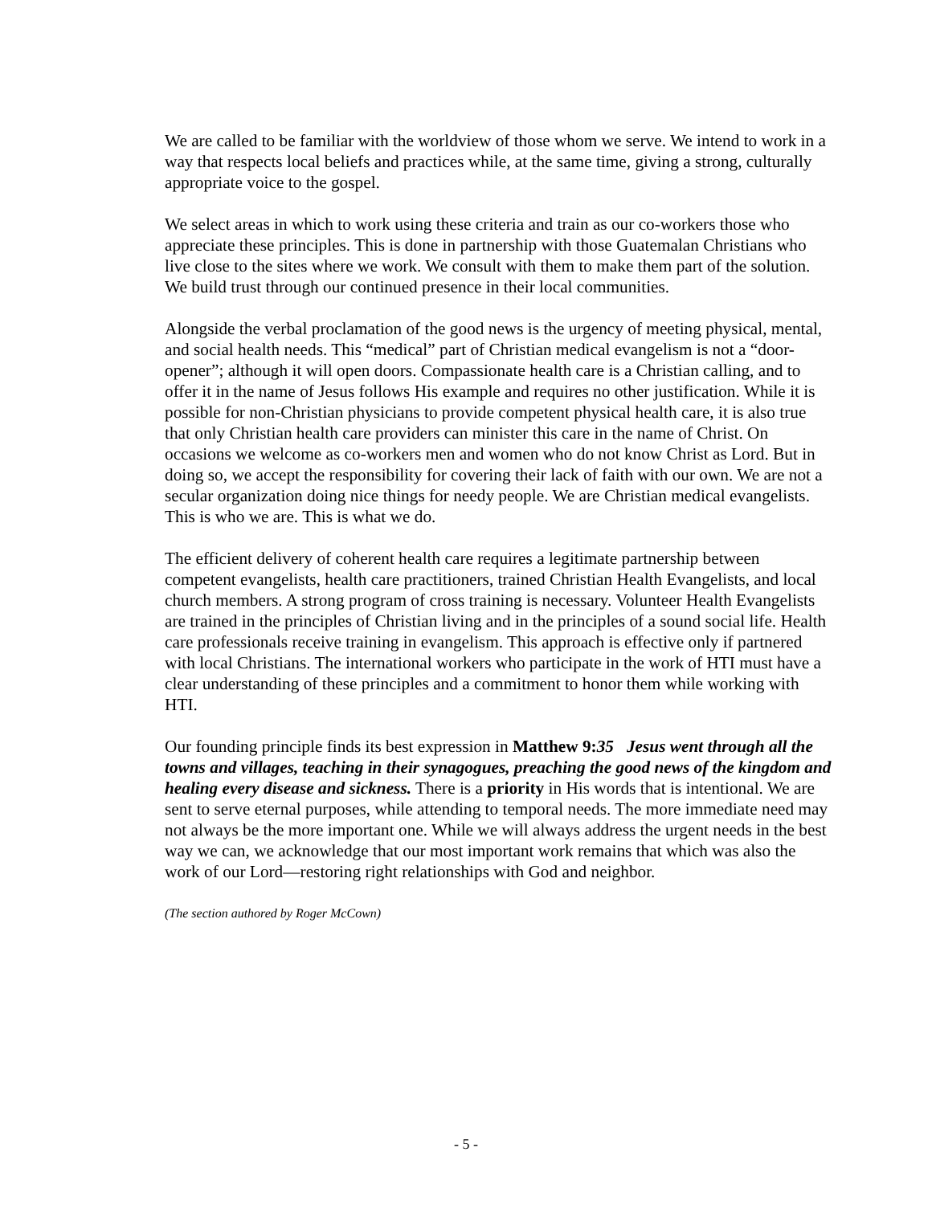We are called to be familiar with the worldview of those whom we serve. We intend to work in a way that respects local beliefs and practices while, at the same time, giving a strong, culturally appropriate voice to the gospel.
We select areas in which to work using these criteria and train as our co-workers those who appreciate these principles. This is done in partnership with those Guatemalan Christians who live close to the sites where we work. We consult with them to make them part of the solution. We build trust through our continued presence in their local communities.
Alongside the verbal proclamation of the good news is the urgency of meeting physical, mental, and social health needs. This “medical” part of Christian medical evangelism is not a “door-opener”; although it will open doors. Compassionate health care is a Christian calling, and to offer it in the name of Jesus follows His example and requires no other justification. While it is possible for non-Christian physicians to provide competent physical health care, it is also true that only Christian health care providers can minister this care in the name of Christ. On occasions we welcome as co-workers men and women who do not know Christ as Lord. But in doing so, we accept the responsibility for covering their lack of faith with our own. We are not a secular organization doing nice things for needy people. We are Christian medical evangelists. This is who we are. This is what we do.
The efficient delivery of coherent health care requires a legitimate partnership between competent evangelists, health care practitioners, trained Christian Health Evangelists, and local church members. A strong program of cross training is necessary. Volunteer Health Evangelists are trained in the principles of Christian living and in the principles of a sound social life. Health care professionals receive training in evangelism. This approach is effective only if partnered with local Christians. The international workers who participate in the work of HTI must have a clear understanding of these principles and a commitment to honor them while working with HTI.
Our founding principle finds its best expression in Matthew 9:35 Jesus went through all the towns and villages, teaching in their synagogues, preaching the good news of the kingdom and healing every disease and sickness. There is a priority in His words that is intentional. We are sent to serve eternal purposes, while attending to temporal needs. The more immediate need may not always be the more important one. While we will always address the urgent needs in the best way we can, we acknowledge that our most important work remains that which was also the work of our Lord—restoring right relationships with God and neighbor.
(The section authored by Roger McCown)
- 5 -